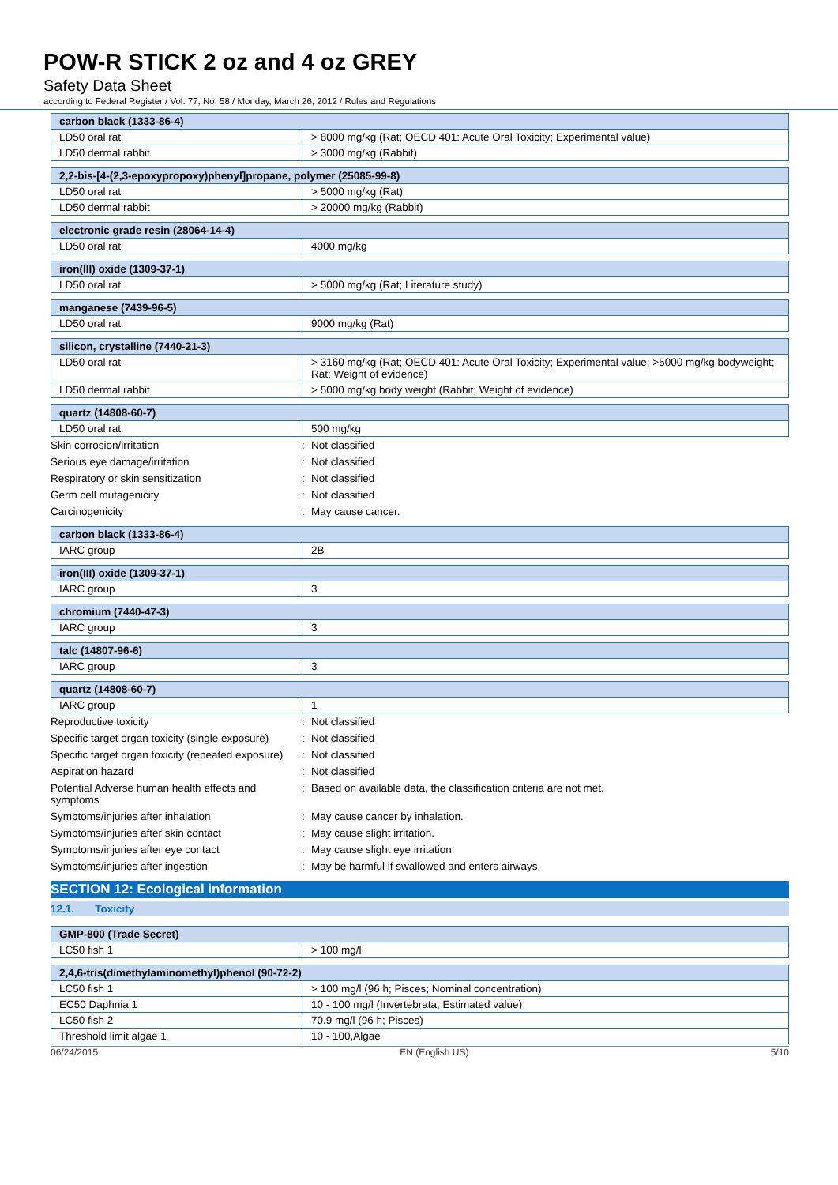POW-R STICK 2 oz and 4 oz GREY
Safety Data Sheet
according to Federal Register / Vol. 77, No. 58 / Monday, March 26, 2012 / Rules and Regulations
| carbon black (1333-86-4) | |
| --- | --- |
| LD50 oral rat | > 8000 mg/kg (Rat; OECD 401: Acute Oral Toxicity; Experimental value) |
| LD50 dermal rabbit | > 3000 mg/kg (Rabbit) |
| 2,2-bis-[4-(2,3-epoxypropoxy)phenyl]propane, polymer (25085-99-8) | |
| --- | --- |
| LD50 oral rat | > 5000 mg/kg (Rat) |
| LD50 dermal rabbit | > 20000 mg/kg (Rabbit) |
| electronic grade resin (28064-14-4) | |
| --- | --- |
| LD50 oral rat | 4000 mg/kg |
| iron(III) oxide (1309-37-1) | |
| --- | --- |
| LD50 oral rat | > 5000 mg/kg (Rat; Literature study) |
| manganese (7439-96-5) | |
| --- | --- |
| LD50 oral rat | 9000 mg/kg (Rat) |
| silicon, crystalline (7440-21-3) | |
| --- | --- |
| LD50 oral rat | > 3160 mg/kg (Rat; OECD 401: Acute Oral Toxicity; Experimental value; >5000 mg/kg bodyweight; Rat; Weight of evidence) |
| LD50 dermal rabbit | > 5000 mg/kg body weight (Rabbit; Weight of evidence) |
| quartz (14808-60-7) | |
| --- | --- |
| LD50 oral rat | 500 mg/kg |
| Skin corrosion/irritation | : | Not classified |
| Serious eye damage/irritation | : | Not classified |
| Respiratory or skin sensitization | : | Not classified |
| Germ cell mutagenicity | : | Not classified |
| Carcinogenicity | : | May cause cancer. |
| carbon black (1333-86-4) | |
| --- | --- |
| IARC group | 2B |
| iron(III) oxide (1309-37-1) | |
| --- | --- |
| IARC group | 3 |
| chromium (7440-47-3) | |
| --- | --- |
| IARC group | 3 |
| talc (14807-96-6) | |
| --- | --- |
| IARC group | 3 |
| quartz (14808-60-7) | |
| --- | --- |
| IARC group | 1 |
| Reproductive toxicity | : | Not classified |
| Specific target organ toxicity (single exposure) | : | Not classified |
| Specific target organ toxicity (repeated exposure) | : | Not classified |
| Aspiration hazard | : | Not classified |
| Potential Adverse human health effects and symptoms | : | Based on available data, the classification criteria are not met. |
| Symptoms/injuries after inhalation | : | May cause cancer by inhalation. |
| Symptoms/injuries after skin contact | : | May cause slight irritation. |
| Symptoms/injuries after eye contact | : | May cause slight eye irritation. |
| Symptoms/injuries after ingestion | : | May be harmful if swallowed and enters airways. |
SECTION 12: Ecological information
12.1. Toxicity
| GMP-800 (Trade Secret) | |
| --- | --- |
| LC50 fish 1 | > 100 mg/l |
| 2,4,6-tris(dimethylaminomethyl)phenol (90-72-2) | |
| --- | --- |
| LC50 fish 1 | > 100 mg/l (96 h; Pisces; Nominal concentration) |
| EC50 Daphnia 1 | 10 - 100 mg/l (Invertebrata; Estimated value) |
| LC50 fish 2 | 70.9 mg/l (96 h; Pisces) |
| Threshold limit algae 1 | 10 - 100,Algae |
06/24/2015 EN (English US) 5/10